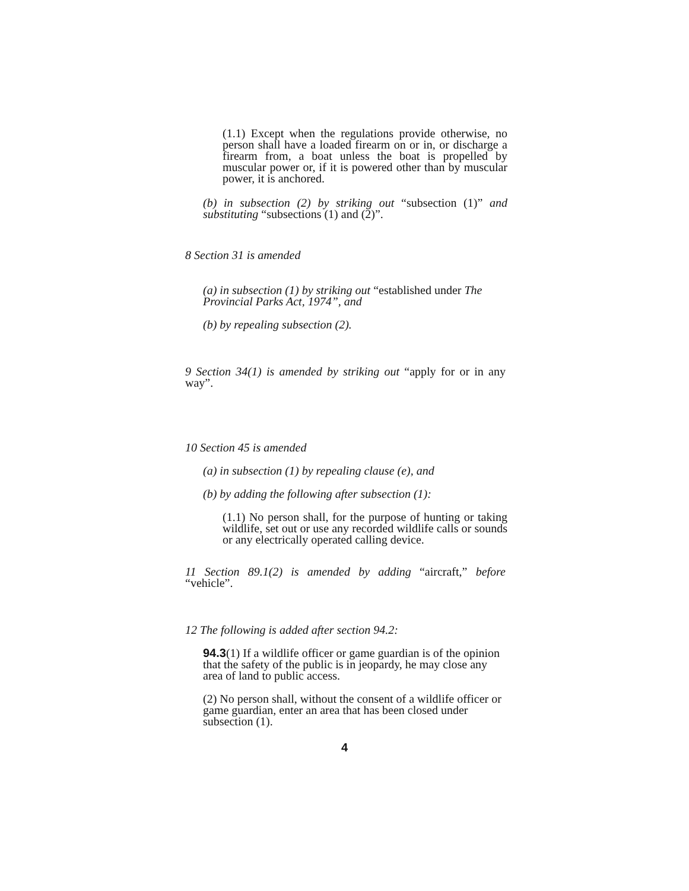(1.1) Except when the regulations provide otherwise, no person shall have a loaded firearm on or in, or discharge a firearm from, a boat unless the boat is propelled by muscular power or, if it is powered other than by muscular power, it is anchored.
(b) in subsection (2) by striking out “subsection (1)” and substituting “subsections (1) and (2)”.
8 Section 31 is amended
(a) in subsection (1) by striking out “established under The Provincial Parks Act, 1974”, and
(b) by repealing subsection (2).
9 Section 34(1) is amended by striking out “apply for or in any way”.
10 Section 45 is amended
(a) in subsection (1) by repealing clause (e), and
(b) by adding the following after subsection (1):
(1.1) No person shall, for the purpose of hunting or taking wildlife, set out or use any recorded wildlife calls or sounds or any electrically operated calling device.
11 Section 89.1(2) is amended by adding “aircraft,” before “vehicle”.
12 The following is added after section 94.2:
94.3(1) If a wildlife officer or game guardian is of the opinion that the safety of the public is in jeopardy, he may close any area of land to public access.
(2) No person shall, without the consent of a wildlife officer or game guardian, enter an area that has been closed under subsection (1).
4